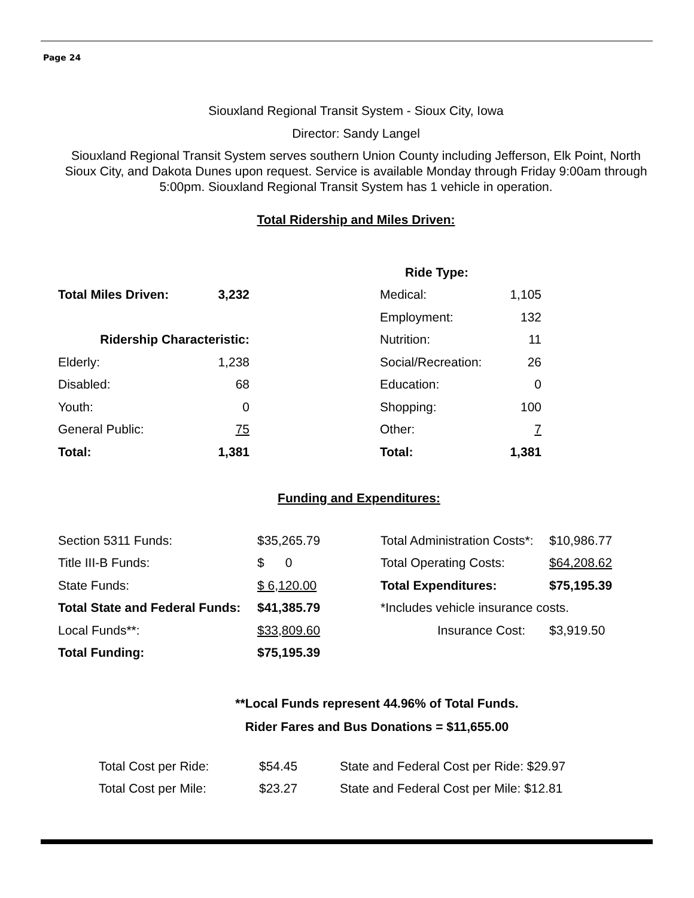Page 24
Siouxland Regional Transit System - Sioux City, Iowa
Director: Sandy Langel
Siouxland Regional Transit System serves southern Union County including Jefferson, Elk Point, North Sioux City, and Dakota Dunes upon request. Service is available Monday through Friday 9:00am through 5:00pm. Siouxland Regional Transit System has 1 vehicle in operation.
Total Ridership and Miles Driven:
| | | | Ride Type: | |
| Total Miles Driven: | 3,232 | | Medical: | 1,105 |
| | | | Employment: | 132 |
| Ridership Characteristic: | | | Nutrition: | 11 |
| Elderly: | 1,238 | | Social/Recreation: | 26 |
| Disabled: | 68 | | Education: | 0 |
| Youth: | 0 | | Shopping: | 100 |
| General Public: | 75 | | Other: | 7 |
| Total: | 1,381 | | Total: | 1,381 |
Funding and Expenditures:
| Section 5311 Funds: | $35,265.79 | Total Administration Costs*: | $10,986.77 |
| Title III-B Funds: | $ 0 | Total Operating Costs: | $64,208.62 |
| State Funds: | $ 6,120.00 | Total Expenditures: | $75,195.39 |
| Total State and Federal Funds: | $41,385.79 | *Includes vehicle insurance costs. | |
| Local Funds**: | $33,809.60 | Insurance Cost: | $3,919.50 |
| Total Funding: | $75,195.39 | | |
**Local Funds represent 44.96% of Total Funds.
Rider Fares and Bus Donations = $11,655.00
| Total Cost per Ride: | $54.45 | State and Federal Cost per Ride: $29.97 |
| Total Cost per Mile: | $23.27 | State and Federal Cost per Mile: $12.81 |